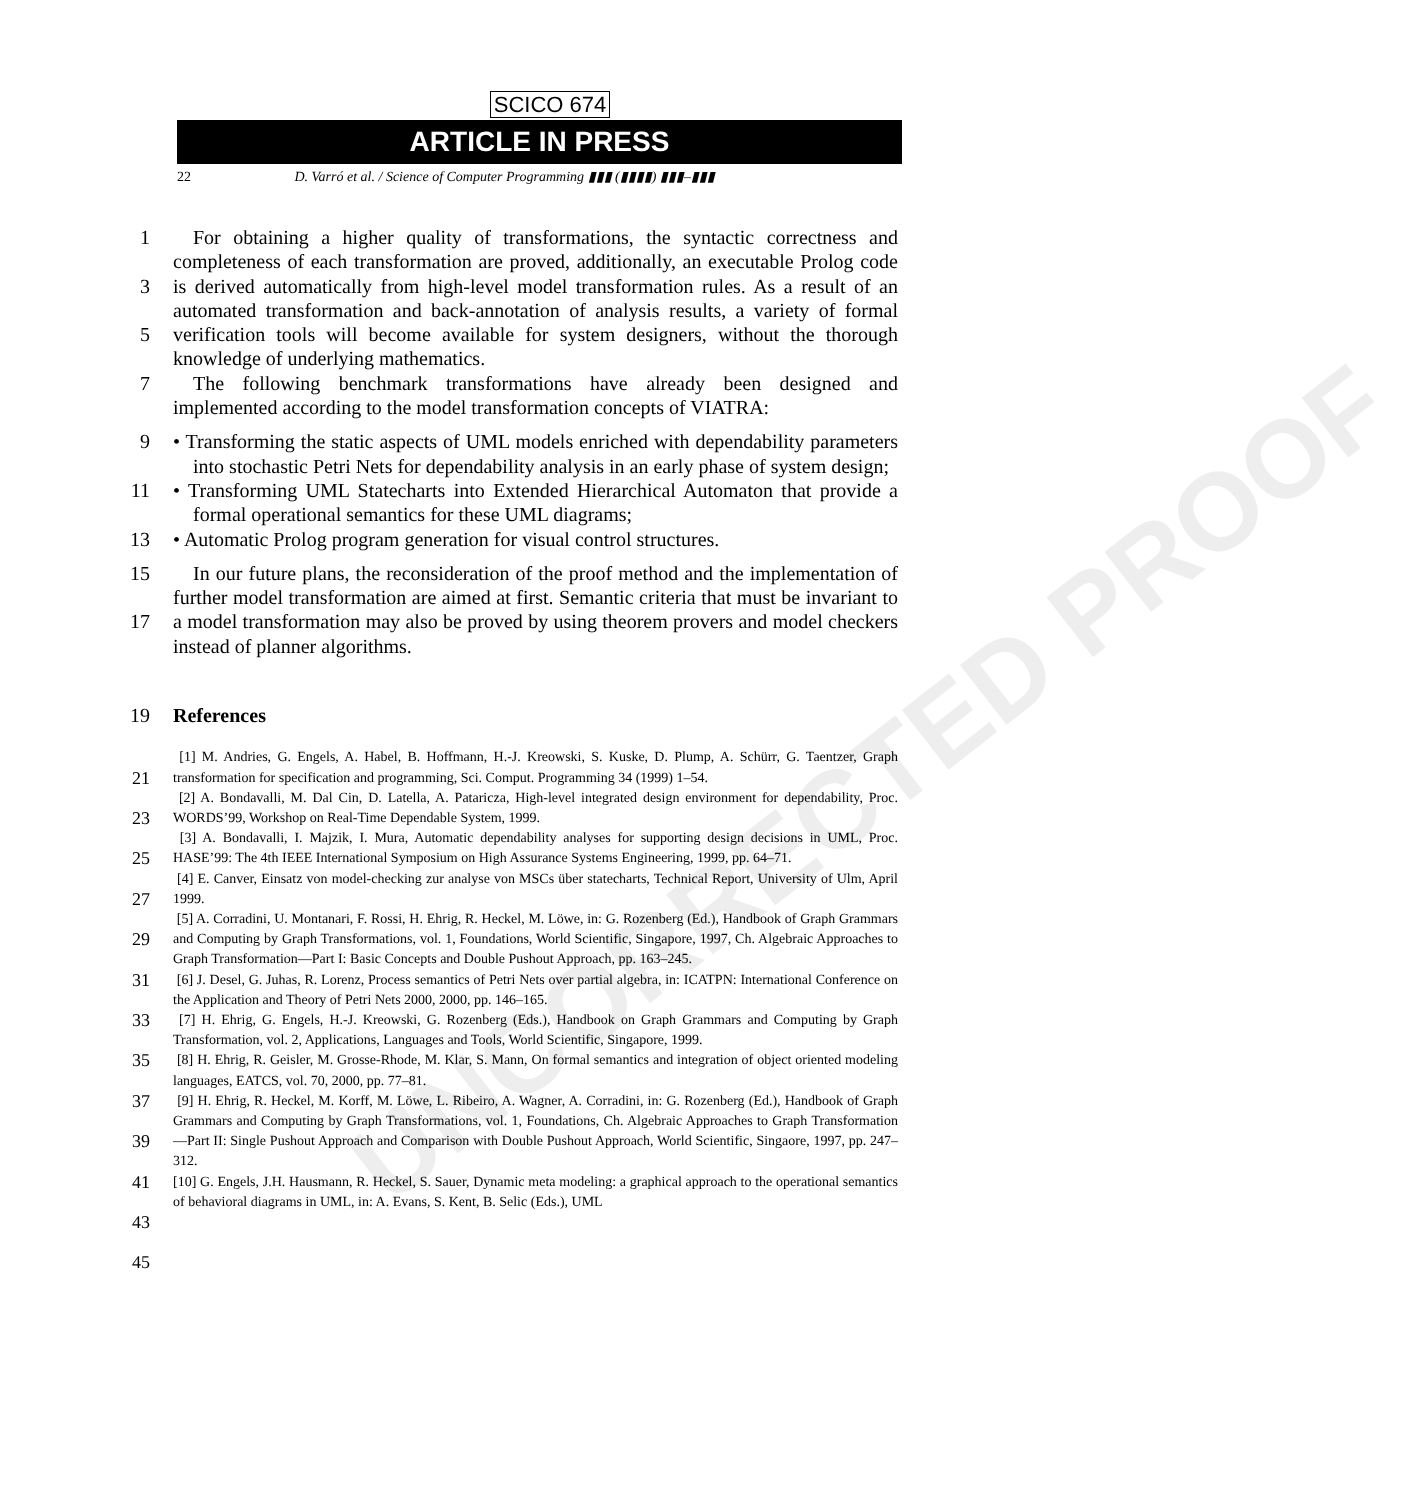UNCORRECTED PROOF
SCICO 674
ARTICLE IN PRESS
22 D. Varró et al. / Science of Computer Programming ▮▮▮ (▮▮▮▮) ▮▮▮–▮▮▮
1
3
5
7
For obtaining a higher quality of transformations, the syntactic correctness and completeness of each transformation are proved, additionally, an executable Prolog code is derived automatically from high-level model transformation rules. As a result of an automated transformation and back-annotation of analysis results, a variety of formal verification tools will become available for system designers, without the thorough knowledge of underlying mathematics.
The following benchmark transformations have already been designed and implemented according to the model transformation concepts of VIATRA:
9
11
13
• Transforming the static aspects of UML models enriched with dependability parameters into stochastic Petri Nets for dependability analysis in an early phase of system design;
• Transforming UML Statecharts into Extended Hierarchical Automaton that provide a formal operational semantics for these UML diagrams;
• Automatic Prolog program generation for visual control structures.
15
17
In our future plans, the reconsideration of the proof method and the implementation of further model transformation are aimed at first. Semantic criteria that must be invariant to a model transformation may also be proved by using theorem provers and model checkers instead of planner algorithms.
19 References
21
23
25
27
29
31
33
35
37
39
41
43
45
[1] M. Andries, G. Engels, A. Habel, B. Hoffmann, H.-J. Kreowski, S. Kuske, D. Plump, A. Schürr, G. Taentzer, Graph transformation for specification and programming, Sci. Comput. Programming 34 (1999) 1–54.
[2] A. Bondavalli, M. Dal Cin, D. Latella, A. Pataricza, High-level integrated design environment for dependability, Proc. WORDS’99, Workshop on Real-Time Dependable System, 1999.
[3] A. Bondavalli, I. Majzik, I. Mura, Automatic dependability analyses for supporting design decisions in UML, Proc. HASE’99: The 4th IEEE International Symposium on High Assurance Systems Engineering, 1999, pp. 64–71.
[4] E. Canver, Einsatz von model-checking zur analyse von MSCs über statecharts, Technical Report, University of Ulm, April 1999.
[5] A. Corradini, U. Montanari, F. Rossi, H. Ehrig, R. Heckel, M. Löwe, in: G. Rozenberg (Ed.), Handbook of Graph Grammars and Computing by Graph Transformations, vol. 1, Foundations, World Scientific, Singapore, 1997, Ch. Algebraic Approaches to Graph Transformation—Part I: Basic Concepts and Double Pushout Approach, pp. 163–245.
[6] J. Desel, G. Juhas, R. Lorenz, Process semantics of Petri Nets over partial algebra, in: ICATPN: International Conference on the Application and Theory of Petri Nets 2000, 2000, pp. 146–165.
[7] H. Ehrig, G. Engels, H.-J. Kreowski, G. Rozenberg (Eds.), Handbook on Graph Grammars and Computing by Graph Transformation, vol. 2, Applications, Languages and Tools, World Scientific, Singapore, 1999.
[8] H. Ehrig, R. Geisler, M. Grosse-Rhode, M. Klar, S. Mann, On formal semantics and integration of object oriented modeling languages, EATCS, vol. 70, 2000, pp. 77–81.
[9] H. Ehrig, R. Heckel, M. Korff, M. Löwe, L. Ribeiro, A. Wagner, A. Corradini, in: G. Rozenberg (Ed.), Handbook of Graph Grammars and Computing by Graph Transformations, vol. 1, Foundations, Ch. Algebraic Approaches to Graph Transformation—Part II: Single Pushout Approach and Comparison with Double Pushout Approach, World Scientific, Singaore, 1997, pp. 247–312.
[10] G. Engels, J.H. Hausmann, R. Heckel, S. Sauer, Dynamic meta modeling: a graphical approach to the operational semantics of behavioral diagrams in UML, in: A. Evans, S. Kent, B. Selic (Eds.), UML